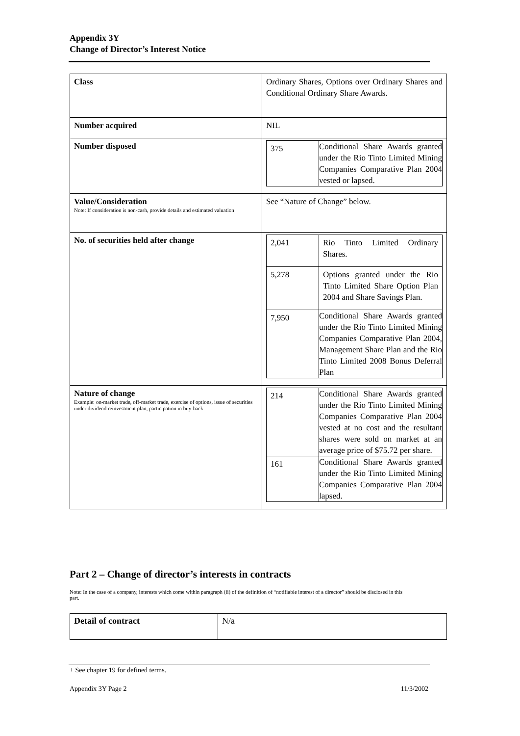Appendix 3Y
Change of Director’s Interest Notice
| Class | Ordinary Shares, Options over Ordinary Shares and Conditional Ordinary Share Awards. |
| Number acquired | NIL |
| Number disposed | / 375 / Conditional Share Awards granted under the Rio Tinto Limited Mining Companies Comparative Plan 2004 vested or lapsed. / |
| Value/Consideration Note: If consideration is non-cash, provide details and estimated valuation | See “Nature of Change” below. |
| No. of securities held after change | / 2,041 / Rio Tinto Limited Ordinary Shares. / / 5,278 / Options granted under the Rio Tinto Limited Share Option Plan 2004 and Share Savings Plan. / / 7,950 / Conditional Share Awards granted under the Rio Tinto Limited Mining Companies Comparative Plan 2004, Management Share Plan and the Rio Tinto Limited 2008 Bonus Deferral Plan / |
| Nature of change Example: on-market trade, off-market trade, exercise of options, issue of securities under dividend reinvestment plan, participation in buy-back | / 214 / Conditional Share Awards granted under the Rio Tinto Limited Mining Companies Comparative Plan 2004 vested at no cost and the resultant shares were sold on market at an average price of $75.72 per share. / / 161 / Conditional Share Awards granted under the Rio Tinto Limited Mining Companies Comparative Plan 2004 lapsed. / |
Part 2 – Change of director’s interests in contracts
Note: In the case of a company, interests which come within paragraph (ii) of the definition of “notifiable interest of a director” should be disclosed in this part.
| Detail of contract | N/a |
+ See chapter 19 for defined terms.
Appendix 3Y Page 2 11/3/2002